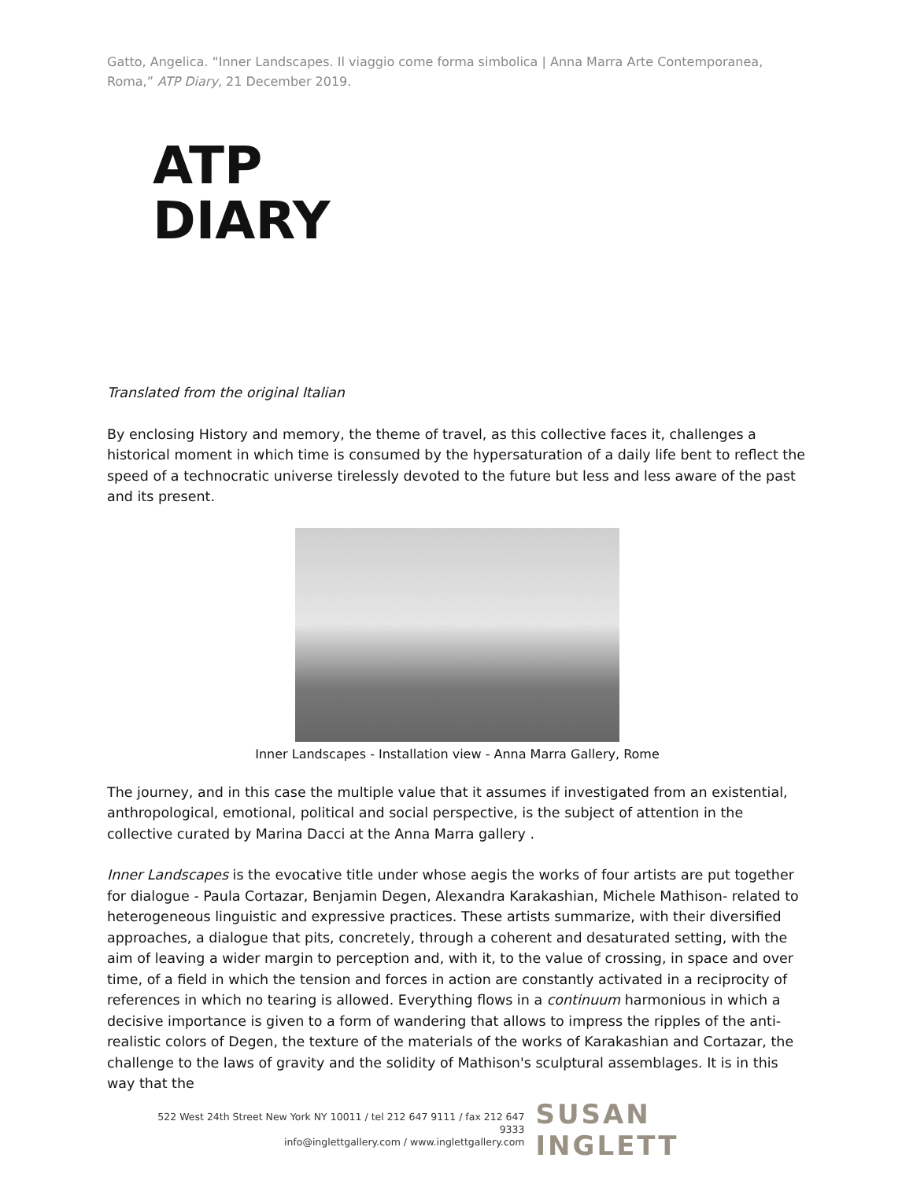Gatto, Angelica. “Inner Landscapes. Il viaggio come forma simbolica | Anna Marra Arte Contemporanea, Roma,” ATP Diary, 21 December 2019.
ATP
DIARY
Translated from the original Italian
By enclosing History and memory, the theme of travel, as this collective faces it, challenges a historical moment in which time is consumed by the hypersaturation of a daily life bent to reflect the speed of a technocratic universe tirelessly devoted to the future but less and less aware of the past and its present.
Inner Landscapes - Installation view - Anna Marra Gallery, Rome
The journey, and in this case the multiple value that it assumes if investigated from an existential, anthropological, emotional, political and social perspective, is the subject of attention in the collective curated by Marina Dacci at the Anna Marra gallery .
Inner Landscapes is the evocative title under whose aegis the works of four artists are put together for dialogue - Paula Cortazar, Benjamin Degen, Alexandra Karakashian, Michele Mathison- related to heterogeneous linguistic and expressive practices. These artists summarize, with their diversified approaches, a dialogue that pits, concretely, through a coherent and desaturated setting, with the aim of leaving a wider margin to perception and, with it, to the value of crossing, in space and over time, of a field in which the tension and forces in action are constantly activated in a reciprocity of references in which no tearing is allowed. Everything flows in a continuum harmonious in which a decisive importance is given to a form of wandering that allows to impress the ripples of the anti-realistic colors of Degen, the texture of the materials of the works of Karakashian and Cortazar, the challenge to the laws of gravity and the solidity of Mathison's sculptural assemblages. It is in this way that the
522 West 24th Street New York NY 10011 / tel 212 647 9111 / fax 212 647 9333
info@inglettgallery.com / www.inglettgallery.com
SUSAN INGLETT